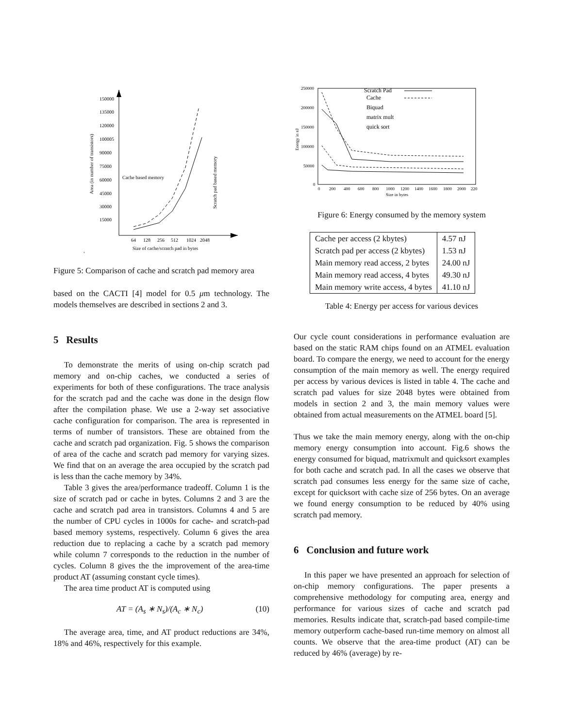150000
135000
120000
100005
90000
75000
60000
45000
30000
15000
64
128
256
512
1024
2048
Size of cache/scratch pad in bytes
Area (in number of transistors)
Scratch pad based memory
Cache based memory
,
Figure 5: Comparison of cache and scratch pad memory area
based on the CACTI [4] model for 0.5 μm technology. The models themselves are described in sections 2 and 3.
5 Results
To demonstrate the merits of using on-chip scratch pad memory and on-chip caches, we conducted a series of experiments for both of these configurations. The trace analysis for the scratch pad and the cache was done in the design flow after the compilation phase. We use a 2-way set associative cache configuration for comparison. The area is represented in terms of number of transistors. These are obtained from the cache and scratch pad organization. Fig. 5 shows the comparison of area of the cache and scratch pad memory for varying sizes. We find that on an average the area occupied by the scratch pad is less than the cache memory by 34%.
Table 3 gives the area/performance tradeoff. Column 1 is the size of scratch pad or cache in bytes. Columns 2 and 3 are the cache and scratch pad area in transistors. Columns 4 and 5 are the number of CPU cycles in 1000s for cache- and scratch-pad based memory systems, respectively. Column 6 gives the area reduction due to replacing a cache by a scratch pad memory while column 7 corresponds to the reduction in the number of cycles. Column 8 gives the the improvement of the area-time product AT (assuming constant cycle times).
The area time product AT is computed using
AT = (A<sub>s</sub> ∗ N<sub>s</sub>)/(A<sub>c</sub> ∗ N<sub>c</sub>) (10)
The average area, time, and AT product reductions are 34%, 18% and 46%, respectively for this example.
250000
200000
150000
100000
50000
0
0
200
400
600
800
1000
1200
1400
1600
1800
2000
220
Size in bytes
Energy in nJ
Scratch Pad
Cache
Biquad
matrix mult
quick sort
Figure 6: Energy consumed by the memory system
| Cache per access (2 kbytes) | 4.57 nJ |
| Scratch pad per access (2 kbytes) | 1.53 nJ |
| Main memory read access, 2 bytes | 24.00 nJ |
| Main memory read access, 4 bytes | 49.30 nJ |
| Main memory write access, 4 bytes | 41.10 nJ |
Table 4: Energy per access for various devices
Our cycle count considerations in performance evaluation are based on the static RAM chips found on an ATMEL evaluation board. To compare the energy, we need to account for the energy consumption of the main memory as well. The energy required per access by various devices is listed in table 4. The cache and scratch pad values for size 2048 bytes were obtained from models in section 2 and 3, the main memory values were obtained from actual measurements on the ATMEL board [5].
Thus we take the main memory energy, along with the on-chip memory energy consumption into account. Fig.6 shows the energy consumed for biquad, matrixmult and quicksort examples for both cache and scratch pad. In all the cases we observe that scratch pad consumes less energy for the same size of cache, except for quicksort with cache size of 256 bytes. On an average we found energy consumption to be reduced by 40% using scratch pad memory.
6 Conclusion and future work
In this paper we have presented an approach for selection of on-chip memory configurations. The paper presents a comprehensive methodology for computing area, energy and performance for various sizes of cache and scratch pad memories. Results indicate that, scratch-pad based compile-time memory outperform cache-based run-time memory on almost all counts. We observe that the area-time product (AT) can be reduced by 46% (average) by re-